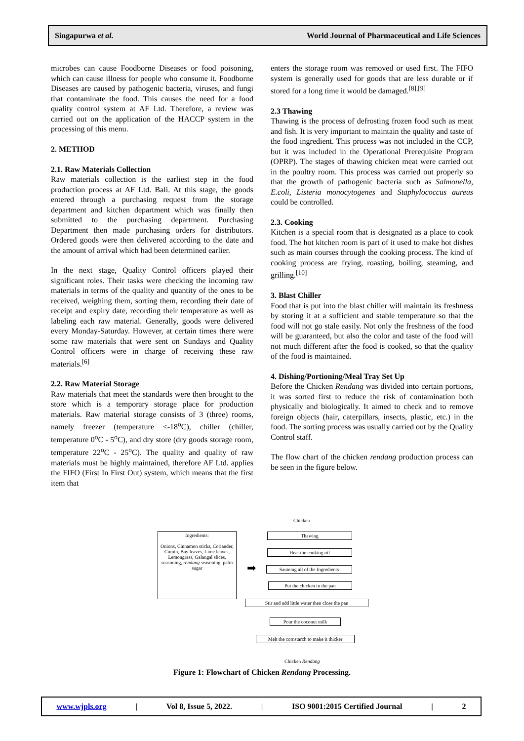Singapurwa et al. World Journal of Pharmaceutical and Life Sciences
microbes can cause Foodborne Diseases or food poisoning, which can cause illness for people who consume it. Foodborne Diseases are caused by pathogenic bacteria, viruses, and fungi that contaminate the food. This causes the need for a food quality control system at AF Ltd. Therefore, a review was carried out on the application of the HACCP system in the processing of this menu.
2. METHOD
2.1. Raw Materials Collection
Raw materials collection is the earliest step in the food production process at AF Ltd. Bali. At this stage, the goods entered through a purchasing request from the storage department and kitchen department which was finally then submitted to the purchasing department. Purchasing Department then made purchasing orders for distributors. Ordered goods were then delivered according to the date and the amount of arrival which had been determined earlier.
In the next stage, Quality Control officers played their significant roles. Their tasks were checking the incoming raw materials in terms of the quality and quantity of the ones to be received, weighing them, sorting them, recording their date of receipt and expiry date, recording their temperature as well as labeling each raw material. Generally, goods were delivered every Monday-Saturday. However, at certain times there were some raw materials that were sent on Sundays and Quality Control officers were in charge of receiving these raw materials.<sup>[6]</sup>
2.2. Raw Material Storage
Raw materials that meet the standards were then brought to the store which is a temporary storage place for production materials. Raw material storage consists of 3 (three) rooms, namely freezer (temperature ≤-18<sup>o</sup>C), chiller (chiller, temperature 0<sup>o</sup>C - 5<sup>o</sup>C), and dry store (dry goods storage room, temperature 22<sup>o</sup>C - 25<sup>o</sup>C). The quality and quality of raw materials must be highly maintained, therefore AF Ltd. applies the FIFO (First In First Out) system, which means that the first item that
enters the storage room was removed or used first. The FIFO system is generally used for goods that are less durable or if stored for a long time it would be damaged.<sup>[8],[9]</sup>
2.3 Thawing
Thawing is the process of defrosting frozen food such as meat and fish. It is very important to maintain the quality and taste of the food ingredient. This process was not included in the CCP, but it was included in the Operational Prerequisite Program (OPRP). The stages of thawing chicken meat were carried out in the poultry room. This process was carried out properly so that the growth of pathogenic bacteria such as Salmonella, E.coli, Listeria monocytogenes and Staphylococcus aureus could be controlled.
2.3. Cooking
Kitchen is a special room that is designated as a place to cook food. The hot kitchen room is part of it used to make hot dishes such as main courses through the cooking process. The kind of cooking process are frying, roasting, boiling, steaming, and grilling.<sup>[10]</sup>
3. Blast Chiller
Food that is put into the blast chiller will maintain its freshness by storing it at a sufficient and stable temperature so that the food will not go stale easily. Not only the freshness of the food will be guaranteed, but also the color and taste of the food will not much different after the food is cooked, so that the quality of the food is maintained.
4. Dishing/Portioning/Meal Tray Set Up
Before the Chicken Rendang was divided into certain portions, it was sorted first to reduce the risk of contamination both physically and biologically. It aimed to check and to remove foreign objects (hair, caterpillars, insects, plastic, etc.) in the food. The sorting process was usually carried out by the Quality Control staff.
The flow chart of the chicken rendang production process can be seen in the figure below.
Ingredients:
Onions, Cinnamon sticks, Coriander, Cumin, Bay leaves, Lime leaves, Lemongrass, Galangal slices, seasoning, rendang seasoning, palm sugar
➡
Chicken
Thawing
Heat the cooking oil
Sauteing all of the Ingredients
Put the chicken in the pan
Stir and add little water then close the pan
Pour the coconut milk
Melt the cornstarch to make it thicker
Chicken Rendang
Figure 1: Flowchart of Chicken Rendang Processing.
www.wjpls.org | Vol 8, Issue 5, 2022. | ISO 9001:2015 Certified Journal | 2